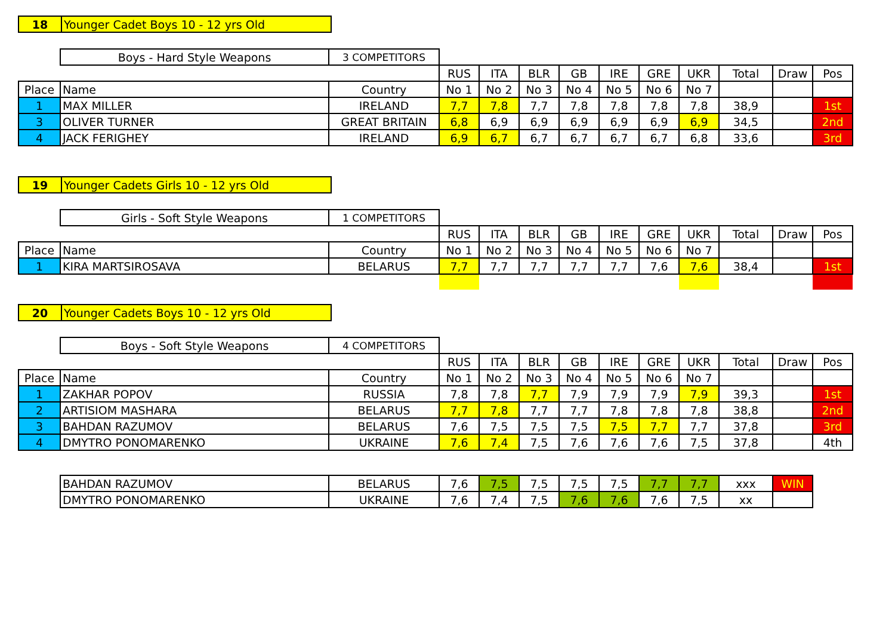| 18 | Younger Cadet Boys 10 - 12 yrs Old |
| | Boys - Hard Style Weapons | 3 COMPETITORS | | | | | | | | | | |
| | | | RUS | ITA | BLR | GB | IRE | GRE | UKR | Total | Draw | Pos |
| Place | Name | Country | No 1 | No 2 | No 3 | No 4 | No 5 | No 6 | No 7 | | | |
| 1 | MAX MILLER | IRELAND | 7,7 | 7,8 | 7,7 | 7,8 | 7,8 | 7,8 | 7,8 | 38,9 | | 1st |
| 3 | OLIVER TURNER | GREAT BRITAIN | 6,8 | 6,9 | 6,9 | 6,9 | 6,9 | 6,9 | 6,9 | 34,5 | | 2nd |
| 4 | JACK FERIGHEY | IRELAND | 6,9 | 6,7 | 6,7 | 6,7 | 6,7 | 6,7 | 6,8 | 33,6 | | 3rd |
| 19 | Younger Cadets Girls 10 - 12 yrs Old |
| | Girls - Soft Style Weapons | 1 COMPETITORS | | | | | | | | | | |
| | | | RUS | ITA | BLR | GB | IRE | GRE | UKR | Total | Draw | Pos |
| Place | Name | Country | No 1 | No 2 | No 3 | No 4 | No 5 | No 6 | No 7 | | | |
| 1 | KIRA MARTSIROSAVA | BELARUS | 7,7 | 7,7 | 7,7 | 7,7 | 7,7 | 7,6 | 7,6 | 38,4 | | 1st |
| 20 | Younger Cadets Boys 10 - 12 yrs Old |
| | Boys - Soft Style Weapons | 4 COMPETITORS | | | | | | | | | | |
| | | | RUS | ITA | BLR | GB | IRE | GRE | UKR | Total | Draw | Pos |
| Place | Name | Country | No 1 | No 2 | No 3 | No 4 | No 5 | No 6 | No 7 | | | |
| 1 | ZAKHAR POPOV | RUSSIA | 7,8 | 7,8 | 7,7 | 7,9 | 7,9 | 7,9 | 7,9 | 39,3 | | 1st |
| 2 | ARTISIOM MASHARA | BELARUS | 7,7 | 7,8 | 7,7 | 7,7 | 7,8 | 7,8 | 7,8 | 38,8 | | 2nd |
| 3 | BAHDAN RAZUMOV | BELARUS | 7,6 | 7,5 | 7,5 | 7,5 | 7,5 | 7,7 | 7,7 | 37,8 | | 3rd |
| 4 | DMYTRO PONOMARENKO | UKRAINE | 7,6 | 7,4 | 7,5 | 7,6 | 7,6 | 7,6 | 7,5 | 37,8 | | 4th |
| BAHDAN RAZUMOV | BELARUS | 7,6 | 7,5 | 7,5 | 7,5 | 7,5 | 7,7 | 7,7 | xxx | WIN |
| DMYTRO PONOMARENKO | UKRAINE | 7,6 | 7,4 | 7,5 | 7,6 | 7,6 | 7,6 | 7,5 | xx | |